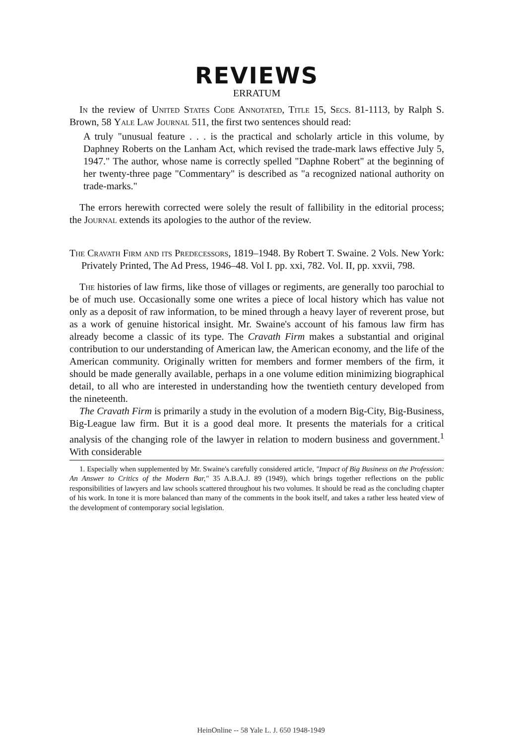REVIEWS
ERRATUM
In the review of United States Code Annotated, Title 15, Secs. 81-1113, by Ralph S. Brown, 58 Yale Law Journal 511, the first two sentences should read:
A truly "unusual feature . . . is the practical and scholarly article in this volume, by Daphney Roberts on the Lanham Act, which revised the trade-mark laws effective July 5, 1947." The author, whose name is correctly spelled "Daphne Robert" at the beginning of her twenty-three page "Commentary" is described as "a recognized national authority on trade-marks."
The errors herewith corrected were solely the result of fallibility in the editorial process; the Journal extends its apologies to the author of the review.
The Cravath Firm and its Predecessors, 1819–1948. By Robert T. Swaine. 2 Vols. New York: Privately Printed, The Ad Press, 1946–48. Vol I. pp. xxi, 782. Vol. II, pp. xxvii, 798.
The histories of law firms, like those of villages or regiments, are generally too parochial to be of much use. Occasionally some one writes a piece of local history which has value not only as a deposit of raw information, to be mined through a heavy layer of reverent prose, but as a work of genuine historical insight. Mr. Swaine's account of his famous law firm has already become a classic of its type. The Cravath Firm makes a substantial and original contribution to our understanding of American law, the American economy, and the life of the American community. Originally written for members and former members of the firm, it should be made generally available, perhaps in a one volume edition minimizing biographical detail, to all who are interested in understanding how the twentieth century developed from the nineteenth.
The Cravath Firm is primarily a study in the evolution of a modern Big-City, Big-Business, Big-League law firm. But it is a good deal more. It presents the materials for a critical analysis of the changing role of the lawyer in relation to modern business and government.<sup>1</sup> With considerable
1. Especially when supplemented by Mr. Swaine's carefully considered article, "Impact of Big Business on the Profession: An Answer to Critics of the Modern Bar," 35 A.B.A.J. 89 (1949), which brings together reflections on the public responsibilities of lawyers and law schools scattered throughout his two volumes. It should be read as the concluding chapter of his work. In tone it is more balanced than many of the comments in the book itself, and takes a rather less heated view of the development of contemporary social legislation.
HeinOnline -- 58 Yale L. J. 650 1948-1949